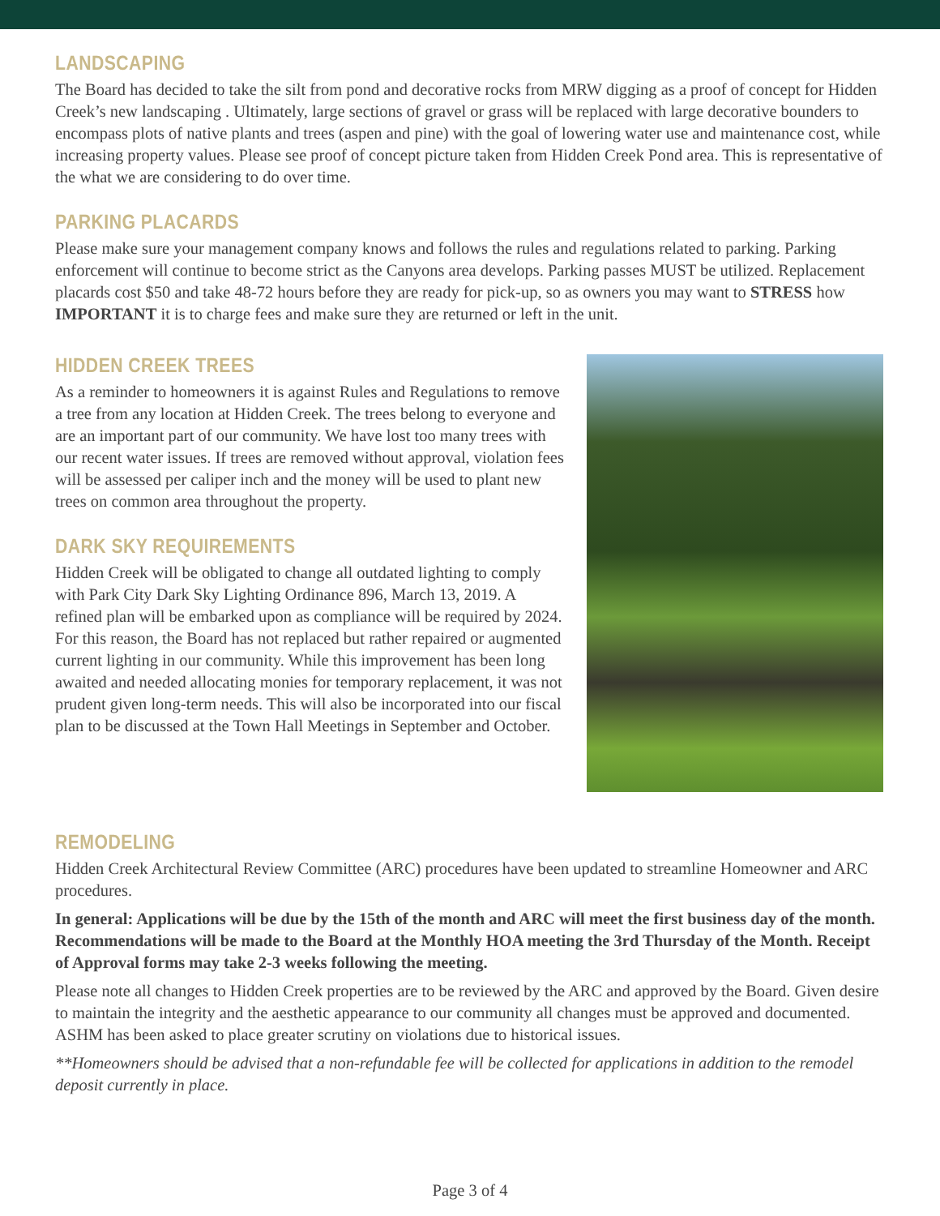LANDSCAPING
The Board has decided to take the silt from pond and decorative rocks from MRW digging as a proof of concept for Hidden Creek’s new landscaping . Ultimately, large sections of gravel or grass will be replaced with large decorative bounders to encompass plots of native plants and trees (aspen and pine) with the goal of lowering water use and maintenance cost, while increasing property values. Please see proof of concept picture taken from Hidden Creek Pond area. This is representative of the what we are considering to do over time.
PARKING PLACARDS
Please make sure your management company knows and follows the rules and regulations related to parking. Parking enforcement will continue to become strict as the Canyons area develops. Parking passes MUST be utilized. Replacement placards cost $50 and take 48-72 hours before they are ready for pick-up, so as owners you may want to STRESS how IMPORTANT it is to charge fees and make sure they are returned or left in the unit.
HIDDEN CREEK TREES
As a reminder to homeowners it is against Rules and Regulations to remove a tree from any location at Hidden Creek. The trees belong to everyone and are an important part of our community. We have lost too many trees with our recent water issues. If trees are removed without approval, violation fees will be assessed per caliper inch and the money will be used to plant new trees on common area throughout the property.
DARK SKY REQUIREMENTS
Hidden Creek will be obligated to change all outdated lighting to comply with Park City Dark Sky Lighting Ordinance 896, March 13, 2019. A refined plan will be embarked upon as compliance will be required by 2024. For this reason, the Board has not replaced but rather repaired or augmented current lighting in our community. While this improvement has been long awaited and needed allocating monies for temporary replacement, it was not prudent given long-term needs. This will also be incorporated into our fiscal plan to be discussed at the Town Hall Meetings in September and October.
REMODELING
Hidden Creek Architectural Review Committee (ARC) procedures have been updated to streamline Homeowner and ARC procedures.
In general: Applications will be due by the 15th of the month and ARC will meet the first business day of the month. Recommendations will be made to the Board at the Monthly HOA meeting the 3rd Thursday of the Month. Receipt of Approval forms may take 2-3 weeks following the meeting.
Please note all changes to Hidden Creek properties are to be reviewed by the ARC and approved by the Board. Given desire to maintain the integrity and the aesthetic appearance to our community all changes must be approved and documented. ASHM has been asked to place greater scrutiny on violations due to historical issues.
**Homeowners should be advised that a non-refundable fee will be collected for applications in addition to the remodel deposit currently in place.
Page 3 of 4